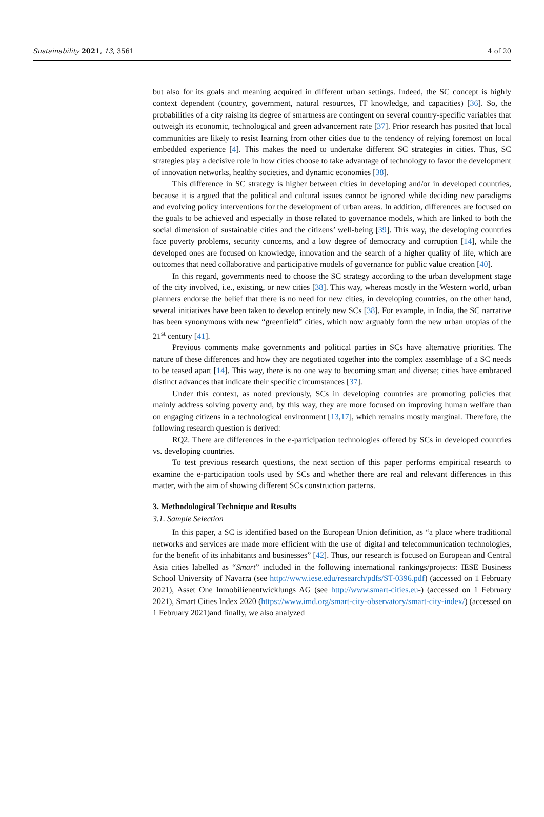Sustainability 2021, 13, 3561 4 of 20
but also for its goals and meaning acquired in different urban settings. Indeed, the SC concept is highly context dependent (country, government, natural resources, IT knowledge, and capacities) [36]. So, the probabilities of a city raising its degree of smartness are contingent on several country-specific variables that outweigh its economic, technological and green advancement rate [37]. Prior research has posited that local communities are likely to resist learning from other cities due to the tendency of relying foremost on local embedded experience [4]. This makes the need to undertake different SC strategies in cities. Thus, SC strategies play a decisive role in how cities choose to take advantage of technology to favor the development of innovation networks, healthy societies, and dynamic economies [38].
This difference in SC strategy is higher between cities in developing and/or in developed countries, because it is argued that the political and cultural issues cannot be ignored while deciding new paradigms and evolving policy interventions for the development of urban areas. In addition, differences are focused on the goals to be achieved and especially in those related to governance models, which are linked to both the social dimension of sustainable cities and the citizens’ well-being [39]. This way, the developing countries face poverty problems, security concerns, and a low degree of democracy and corruption [14], while the developed ones are focused on knowledge, innovation and the search of a higher quality of life, which are outcomes that need collaborative and participative models of governance for public value creation [40].
In this regard, governments need to choose the SC strategy according to the urban development stage of the city involved, i.e., existing, or new cities [38]. This way, whereas mostly in the Western world, urban planners endorse the belief that there is no need for new cities, in developing countries, on the other hand, several initiatives have been taken to develop entirely new SCs [38]. For example, in India, the SC narrative has been synonymous with new “greenfield” cities, which now arguably form the new urban utopias of the 21<sup>st</sup> century [41].
Previous comments make governments and political parties in SCs have alternative priorities. The nature of these differences and how they are negotiated together into the complex assemblage of a SC needs to be teased apart [14]. This way, there is no one way to becoming smart and diverse; cities have embraced distinct advances that indicate their specific circumstances [37].
Under this context, as noted previously, SCs in developing countries are promoting policies that mainly address solving poverty and, by this way, they are more focused on improving human welfare than on engaging citizens in a technological environment [13,17], which remains mostly marginal. Therefore, the following research question is derived:
RQ2. There are differences in the e-participation technologies offered by SCs in developed countries vs. developing countries.
To test previous research questions, the next section of this paper performs empirical research to examine the e-participation tools used by SCs and whether there are real and relevant differences in this matter, with the aim of showing different SCs construction patterns.
3. Methodological Technique and Results
3.1. Sample Selection
In this paper, a SC is identified based on the European Union definition, as “a place where traditional networks and services are made more efficient with the use of digital and telecommunication technologies, for the benefit of its inhabitants and businesses” [42]. Thus, our research is focused on European and Central Asia cities labelled as “Smart” included in the following international rankings/projects: IESE Business School University of Navarra (see http://www.iese.edu/research/pdfs/ST-0396.pdf) (accessed on 1 February 2021), Asset One Inmobilienentwicklungs AG (see http://www.smart-cities.eu-) (accessed on 1 February 2021), Smart Cities Index 2020 (https://www.imd.org/smart-city-observatory/smart-city-index/) (accessed on 1 February 2021)and finally, we also analyzed